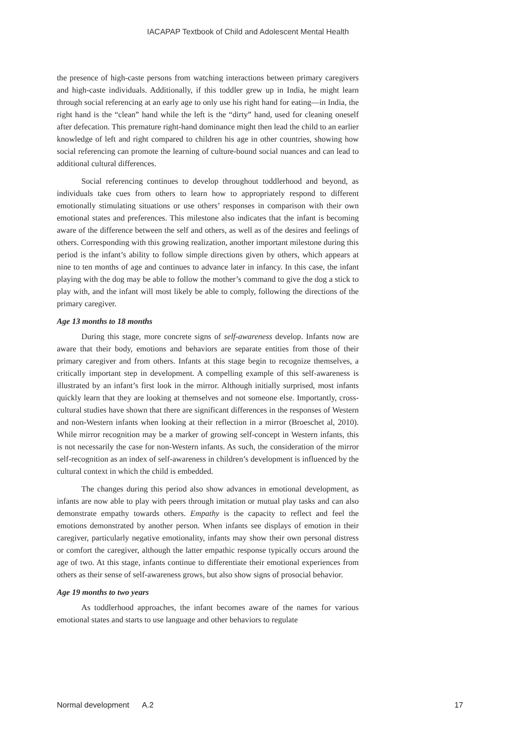IACAPAP Textbook of Child and Adolescent Mental Health
the presence of high-caste persons from watching interactions between primary caregivers and high-caste individuals. Additionally, if this toddler grew up in India, he might learn through social referencing at an early age to only use his right hand for eating—in India, the right hand is the “clean” hand while the left is the “dirty” hand, used for cleaning oneself after defecation. This premature right-hand dominance might then lead the child to an earlier knowledge of left and right compared to children his age in other countries, showing how social referencing can promote the learning of culture-bound social nuances and can lead to additional cultural differences.
Social referencing continues to develop throughout toddlerhood and beyond, as individuals take cues from others to learn how to appropriately respond to different emotionally stimulating situations or use others’ responses in comparison with their own emotional states and preferences. This milestone also indicates that the infant is becoming aware of the difference between the self and others, as well as of the desires and feelings of others. Corresponding with this growing realization, another important milestone during this period is the infant’s ability to follow simple directions given by others, which appears at nine to ten months of age and continues to advance later in infancy. In this case, the infant playing with the dog may be able to follow the mother’s command to give the dog a stick to play with, and the infant will most likely be able to comply, following the directions of the primary caregiver.
Age 13 months to 18 months
During this stage, more concrete signs of self-awareness develop. Infants now are aware that their body, emotions and behaviors are separate entities from those of their primary caregiver and from others. Infants at this stage begin to recognize themselves, a critically important step in development. A compelling example of this self-awareness is illustrated by an infant’s first look in the mirror. Although initially surprised, most infants quickly learn that they are looking at themselves and not someone else. Importantly, cross-cultural studies have shown that there are significant differences in the responses of Western and non-Western infants when looking at their reflection in a mirror (Broeschet al, 2010). While mirror recognition may be a marker of growing self-concept in Western infants, this is not necessarily the case for non-Western infants. As such, the consideration of the mirror self-recognition as an index of self-awareness in children’s development is influenced by the cultural context in which the child is embedded.
The changes during this period also show advances in emotional development, as infants are now able to play with peers through imitation or mutual play tasks and can also demonstrate empathy towards others. Empathy is the capacity to reflect and feel the emotions demonstrated by another person. When infants see displays of emotion in their caregiver, particularly negative emotionality, infants may show their own personal distress or comfort the caregiver, although the latter empathic response typically occurs around the age of two. At this stage, infants continue to differentiate their emotional experiences from others as their sense of self-awareness grows, but also show signs of prosocial behavior.
Age 19 months to two years
As toddlerhood approaches, the infant becomes aware of the names for various emotional states and starts to use language and other behaviors to regulate
Normal development A.2 17